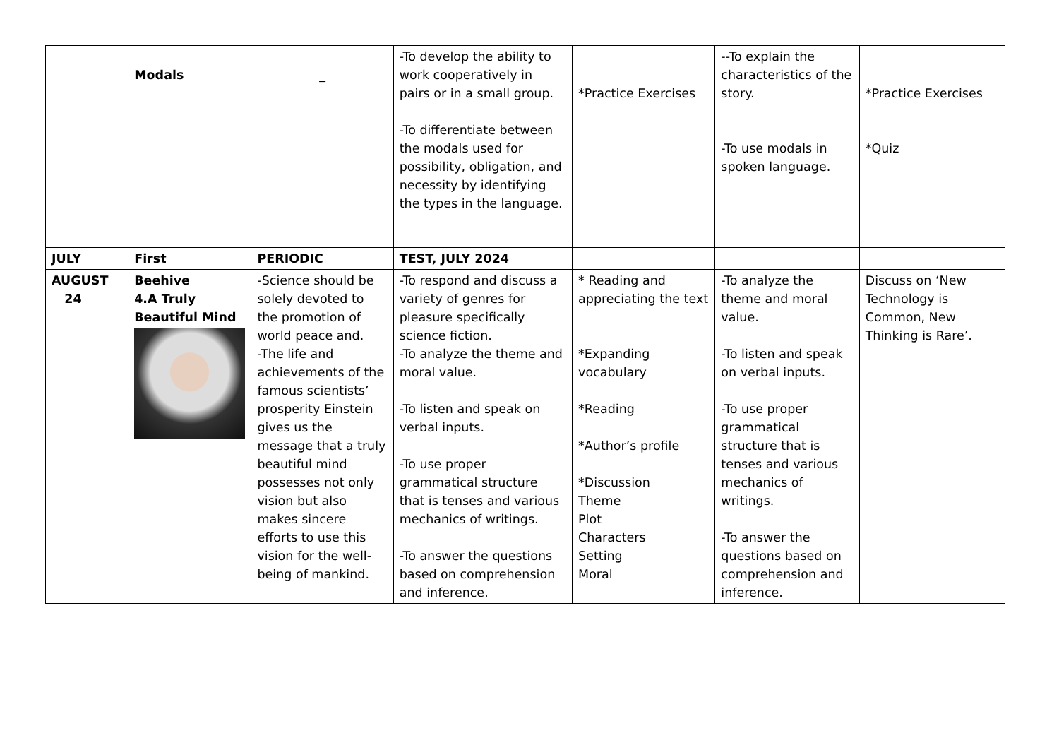| | Modals | _ | -To develop the ability to work cooperatively in pairs or in a small group. -To differentiate between the modals used for possibility, obligation, and necessity by identifying the types in the language. | *Practice Exercises | --To explain the characteristics of the story. -To use modals in spoken language. | *Practice Exercises *Quiz |
| JULY | First | PERIODIC | TEST, JULY 2024 | | | |
| AUGUST 24 | Beehive 4.A Truly Beautiful Mind | -Science should be solely devoted to the promotion of world peace and. -The life and achievements of the famous scientists’ prosperity Einstein gives us the message that a truly beautiful mind possesses not only vision but also makes sincere efforts to use this vision for the well-being of mankind. | -To respond and discuss a variety of genres for pleasure specifically science fiction. -To analyze the theme and moral value. -To listen and speak on verbal inputs. -To use proper grammatical structure that is tenses and various mechanics of writings. -To answer the questions based on comprehension and inference. | * Reading and appreciating the text *Expanding vocabulary *Reading *Author’s profile *Discussion Theme Plot Characters Setting Moral | -To analyze the theme and moral value. -To listen and speak on verbal inputs. -To use proper grammatical structure that is tenses and various mechanics of writings. -To answer the questions based on comprehension and inference. | Discuss on ‘New Technology is Common, New Thinking is Rare’. |